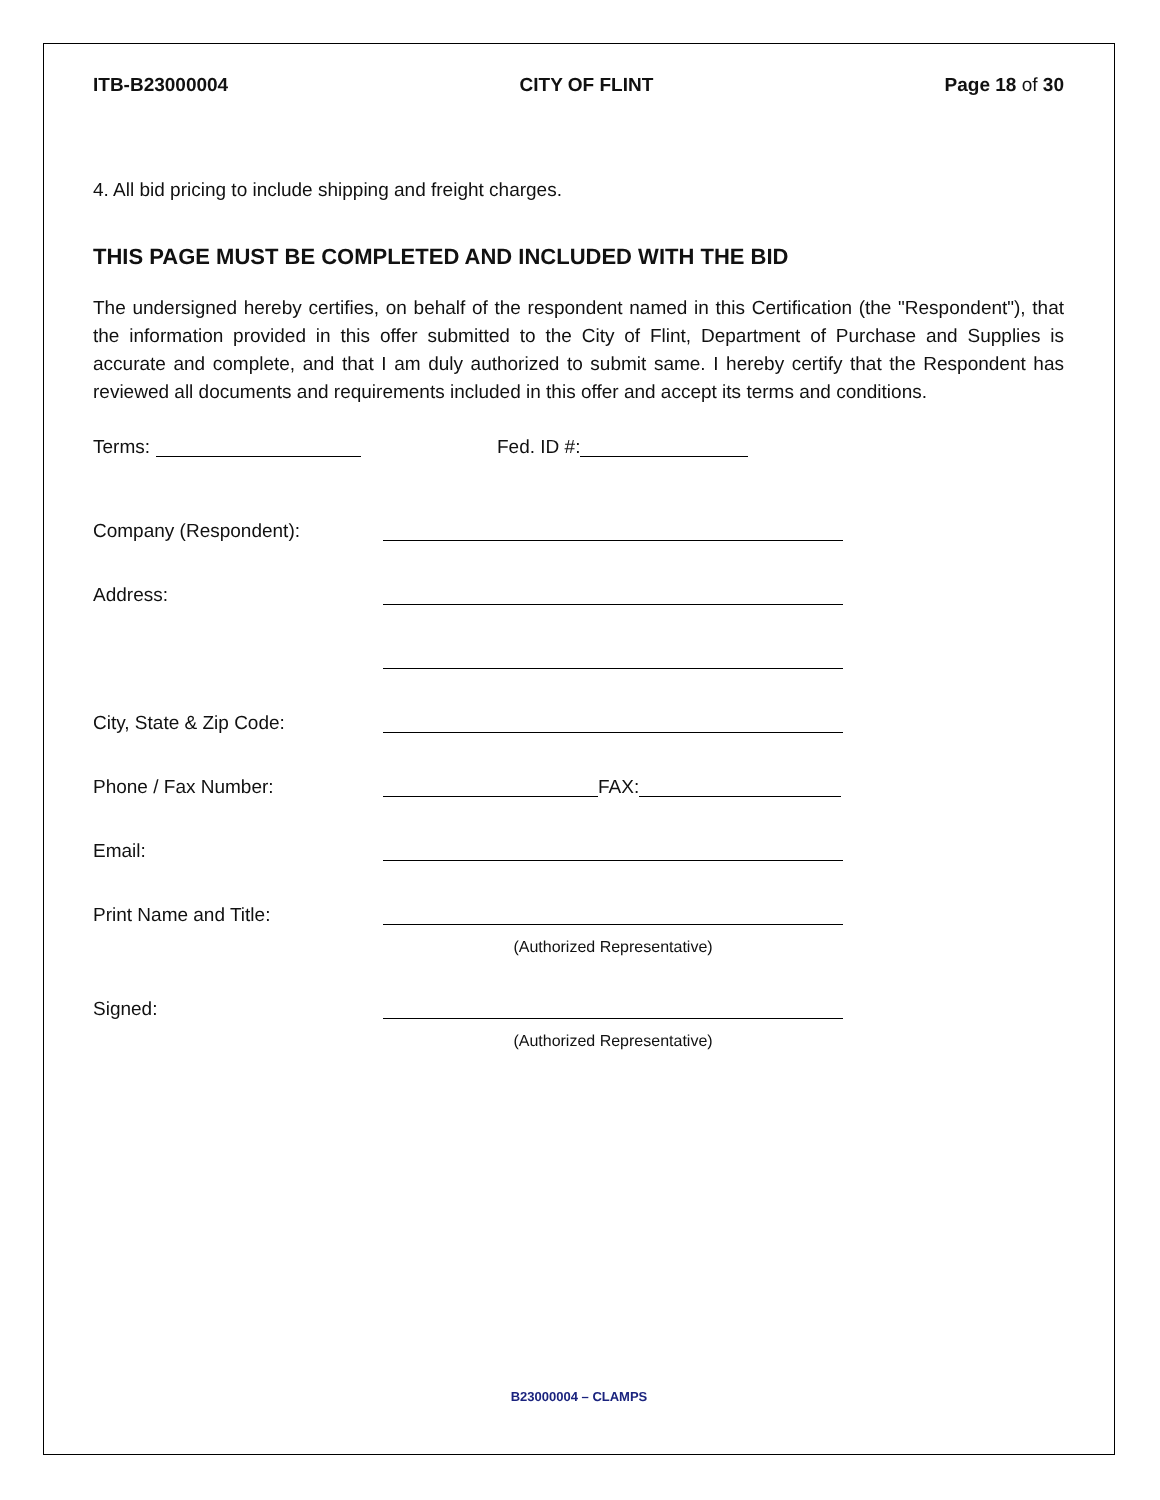ITB-B23000004 CITY OF FLINT Page 18 of 30
4. All bid pricing to include shipping and freight charges.
THIS PAGE MUST BE COMPLETED AND INCLUDED WITH THE BID
The undersigned hereby certifies, on behalf of the respondent named in this Certification (the "Respondent"), that the information provided in this offer submitted to the City of Flint, Department of Purchase and Supplies is accurate and complete, and that I am duly authorized to submit same. I hereby certify that the Respondent has reviewed all documents and requirements included in this offer and accept its terms and conditions.
Terms: Fed. ID #:
Company (Respondent):
Address:
City, State & Zip Code:
Phone / Fax Number: FAX:
Email:
Print Name and Title:
(Authorized Representative)
Signed:
(Authorized Representative)
B23000004 – CLAMPS